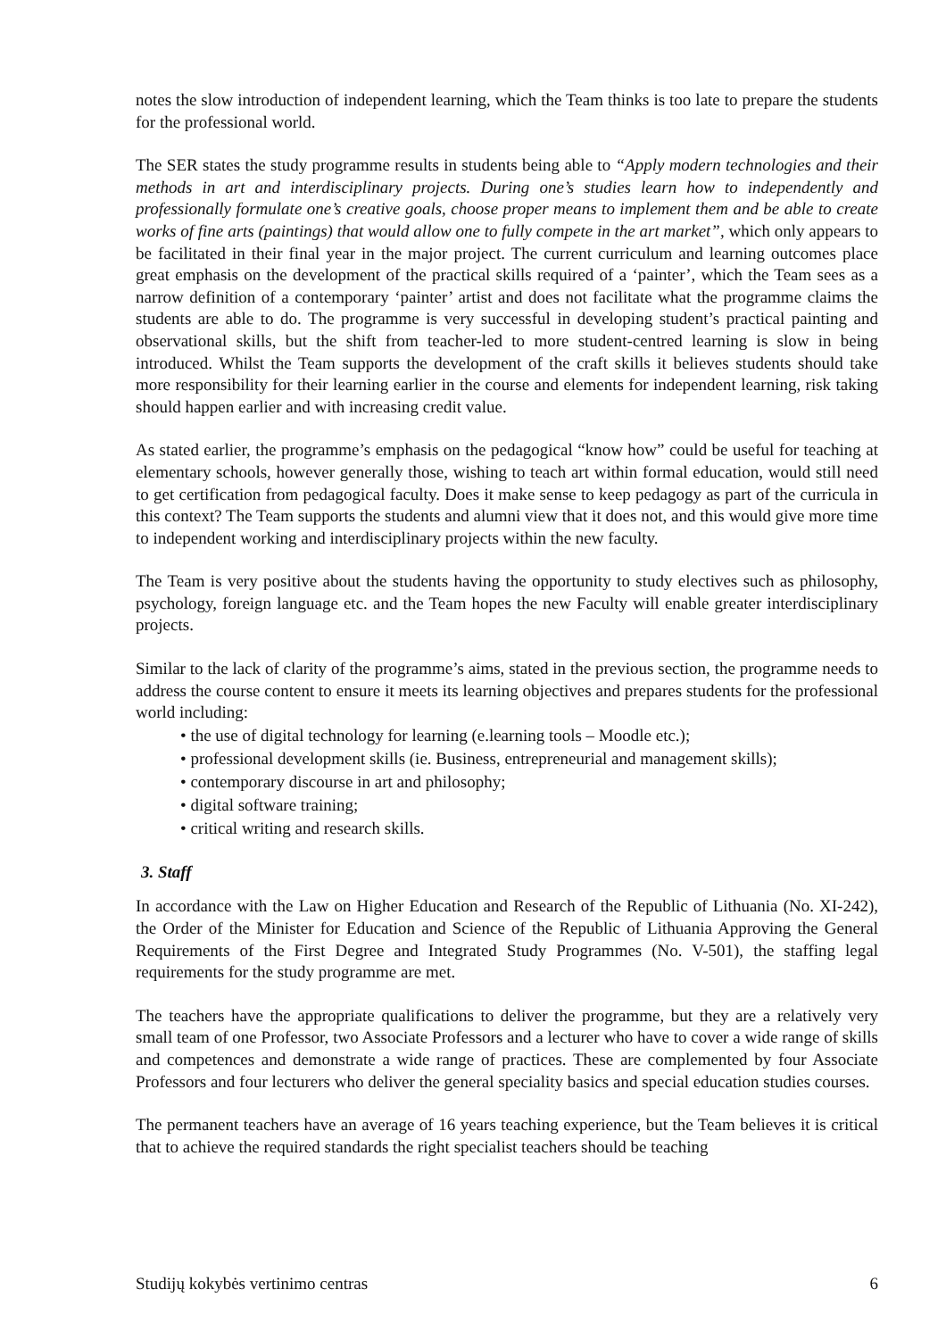notes the slow introduction of independent learning, which the Team thinks is too late to prepare the students for the professional world.
The SER states the study programme results in students being able to “Apply modern technologies and their methods in art and interdisciplinary projects. During one’s studies learn how to independently and professionally formulate one’s creative goals, choose proper means to implement them and be able to create works of fine arts (paintings) that would allow one to fully compete in the art market”, which only appears to be facilitated in their final year in the major project. The current curriculum and learning outcomes place great emphasis on the development of the practical skills required of a ‘painter’, which the Team sees as a narrow definition of a contemporary ‘painter’ artist and does not facilitate what the programme claims the students are able to do. The programme is very successful in developing student’s practical painting and observational skills, but the shift from teacher-led to more student-centred learning is slow in being introduced. Whilst the Team supports the development of the craft skills it believes students should take more responsibility for their learning earlier in the course and elements for independent learning, risk taking should happen earlier and with increasing credit value.
As stated earlier, the programme’s emphasis on the pedagogical “know how” could be useful for teaching at elementary schools, however generally those, wishing to teach art within formal education, would still need to get certification from pedagogical faculty. Does it make sense to keep pedagogy as part of the curricula in this context? The Team supports the students and alumni view that it does not, and this would give more time to independent working and interdisciplinary projects within the new faculty.
The Team is very positive about the students having the opportunity to study electives such as philosophy, psychology, foreign language etc. and the Team hopes the new Faculty will enable greater interdisciplinary projects.
Similar to the lack of clarity of the programme’s aims, stated in the previous section, the programme needs to address the course content to ensure it meets its learning objectives and prepares students for the professional world including:
• the use of digital technology for learning (e.learning tools – Moodle etc.);
• professional development skills (ie. Business, entrepreneurial and management skills);
• contemporary discourse in art and philosophy;
• digital software training;
• critical writing and research skills.
3. Staff
In accordance with the Law on Higher Education and Research of the Republic of Lithuania (No. XI-242), the Order of the Minister for Education and Science of the Republic of Lithuania Approving the General Requirements of the First Degree and Integrated Study Programmes (No. V-501), the staffing legal requirements for the study programme are met.
The teachers have the appropriate qualifications to deliver the programme, but they are a relatively very small team of one Professor, two Associate Professors and a lecturer who have to cover a wide range of skills and competences and demonstrate a wide range of practices. These are complemented by four Associate Professors and four lecturers who deliver the general speciality basics and special education studies courses.
The permanent teachers have an average of 16 years teaching experience, but the Team believes it is critical that to achieve the required standards the right specialist teachers should be teaching
Studijų kokybės vertinimo centras 6